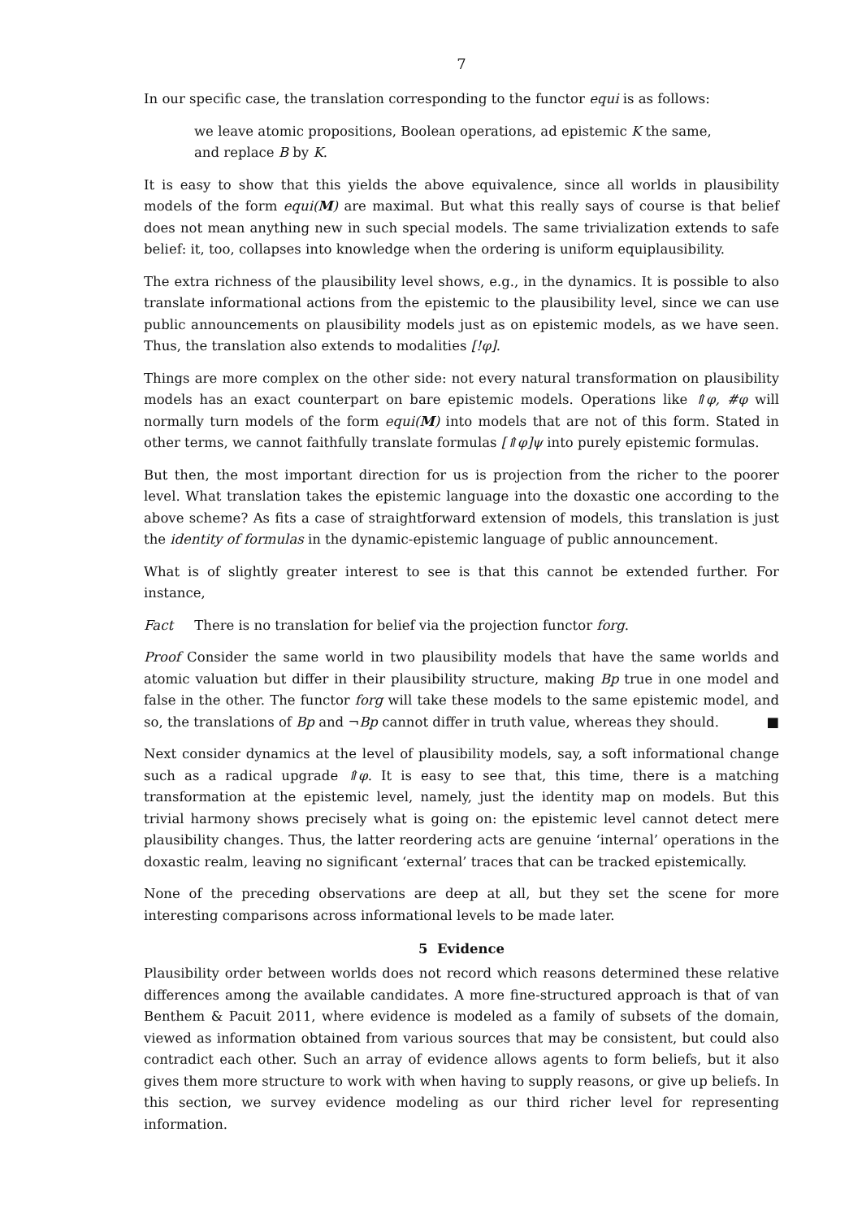7
In our specific case, the translation corresponding to the functor equi is as follows:
we leave atomic propositions, Boolean operations, ad epistemic K the same,
and replace B by K.
It is easy to show that this yields the above equivalence, since all worlds in plausibility models of the form equi(M) are maximal. But what this really says of course is that belief does not mean anything new in such special models. The same trivialization extends to safe belief: it, too, collapses into knowledge when the ordering is uniform equiplausibility.
The extra richness of the plausibility level shows, e.g., in the dynamics. It is possible to also translate informational actions from the epistemic to the plausibility level, since we can use public announcements on plausibility models just as on epistemic models, as we have seen. Thus, the translation also extends to modalities [!φ].
Things are more complex on the other side: not every natural transformation on plausibility models has an exact counterpart on bare epistemic models. Operations like ⇑φ, #φ will normally turn models of the form equi(M) into models that are not of this form. Stated in other terms, we cannot faithfully translate formulas [⇑φ]ψ into purely epistemic formulas.
But then, the most important direction for us is projection from the richer to the poorer level. What translation takes the epistemic language into the doxastic one according to the above scheme? As fits a case of straightforward extension of models, this translation is just the identity of formulas in the dynamic-epistemic language of public announcement.
What is of slightly greater interest to see is that this cannot be extended further. For instance,
Fact There is no translation for belief via the projection functor forg.
Proof Consider the same world in two plausibility models that have the same worlds and atomic valuation but differ in their plausibility structure, making Bp true in one model and false in the other. The functor forg will take these models to the same epistemic model, and so, the translations of Bp and ¬Bp cannot differ in truth value, whereas they should. ■
Next consider dynamics at the level of plausibility models, say, a soft informational change such as a radical upgrade ⇑φ. It is easy to see that, this time, there is a matching transformation at the epistemic level, namely, just the identity map on models. But this trivial harmony shows precisely what is going on: the epistemic level cannot detect mere plausibility changes. Thus, the latter reordering acts are genuine ‘internal’ operations in the doxastic realm, leaving no significant ‘external’ traces that can be tracked epistemically.
None of the preceding observations are deep at all, but they set the scene for more interesting comparisons across informational levels to be made later.
5 Evidence
Plausibility order between worlds does not record which reasons determined these relative differences among the available candidates. A more fine-structured approach is that of van Benthem & Pacuit 2011, where evidence is modeled as a family of subsets of the domain, viewed as information obtained from various sources that may be consistent, but could also contradict each other. Such an array of evidence allows agents to form beliefs, but it also gives them more structure to work with when having to supply reasons, or give up beliefs. In this section, we survey evidence modeling as our third richer level for representing information.